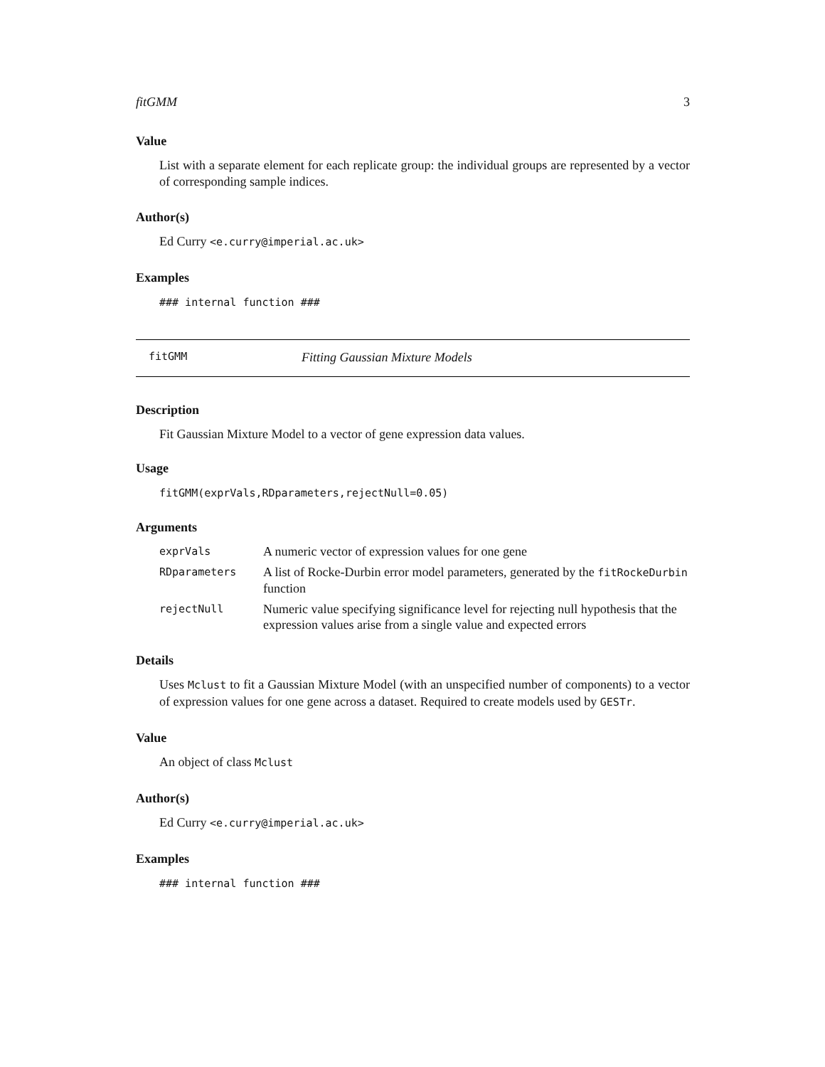fitGMM 3
Value
List with a separate element for each replicate group: the individual groups are represented by a vector of corresponding sample indices.
Author(s)
Ed Curry <e.curry@imperial.ac.uk>
Examples
### internal function ###
fitGMM Fitting Gaussian Mixture Models
Description
Fit Gaussian Mixture Model to a vector of gene expression data values.
Usage
fitGMM(exprVals,RDparameters,rejectNull=0.05)
Arguments
| exprVals | A numeric vector of expression values for one gene |
| RDparameters | A list of Rocke-Durbin error model parameters, generated by the fitRockeDurbin function |
| rejectNull | Numeric value specifying significance level for rejecting null hypothesis that the expression values arise from a single value and expected errors |
Details
Uses Mclust to fit a Gaussian Mixture Model (with an unspecified number of components) to a vector of expression values for one gene across a dataset. Required to create models used by GESTr.
Value
An object of class Mclust
Author(s)
Ed Curry <e.curry@imperial.ac.uk>
Examples
### internal function ###